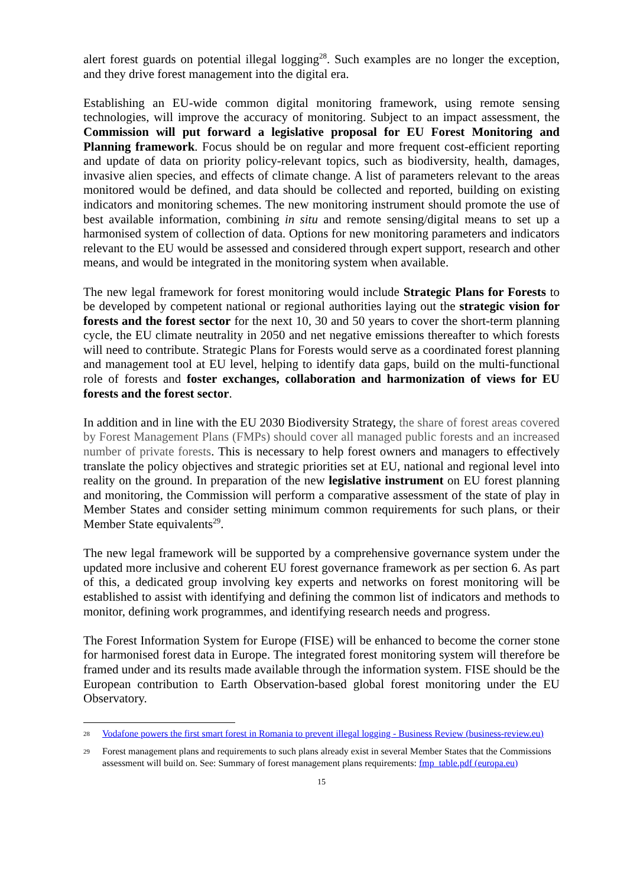alert forest guards on potential illegal logging<sup>28</sup>. Such examples are no longer the exception, and they drive forest management into the digital era.
Establishing an EU-wide common digital monitoring framework, using remote sensing technologies, will improve the accuracy of monitoring. Subject to an impact assessment, the Commission will put forward a legislative proposal for EU Forest Monitoring and Planning framework. Focus should be on regular and more frequent cost-efficient reporting and update of data on priority policy-relevant topics, such as biodiversity, health, damages, invasive alien species, and effects of climate change. A list of parameters relevant to the areas monitored would be defined, and data should be collected and reported, building on existing indicators and monitoring schemes. The new monitoring instrument should promote the use of best available information, combining in situ and remote sensing/digital means to set up a harmonised system of collection of data. Options for new monitoring parameters and indicators relevant to the EU would be assessed and considered through expert support, research and other means, and would be integrated in the monitoring system when available.
The new legal framework for forest monitoring would include Strategic Plans for Forests to be developed by competent national or regional authorities laying out the strategic vision for forests and the forest sector for the next 10, 30 and 50 years to cover the short-term planning cycle, the EU climate neutrality in 2050 and net negative emissions thereafter to which forests will need to contribute. Strategic Plans for Forests would serve as a coordinated forest planning and management tool at EU level, helping to identify data gaps, build on the multi-functional role of forests and foster exchanges, collaboration and harmonization of views for EU forests and the forest sector.
In addition and in line with the EU 2030 Biodiversity Strategy, the share of forest areas covered by Forest Management Plans (FMPs) should cover all managed public forests and an increased number of private forests. This is necessary to help forest owners and managers to effectively translate the policy objectives and strategic priorities set at EU, national and regional level into reality on the ground. In preparation of the new legislative instrument on EU forest planning and monitoring, the Commission will perform a comparative assessment of the state of play in Member States and consider setting minimum common requirements for such plans, or their Member State equivalents<sup>29</sup>.
The new legal framework will be supported by a comprehensive governance system under the updated more inclusive and coherent EU forest governance framework as per section 6. As part of this, a dedicated group involving key experts and networks on forest monitoring will be established to assist with identifying and defining the common list of indicators and methods to monitor, defining work programmes, and identifying research needs and progress.
The Forest Information System for Europe (FISE) will be enhanced to become the corner stone for harmonised forest data in Europe. The integrated forest monitoring system will therefore be framed under and its results made available through the information system. FISE should be the European contribution to Earth Observation-based global forest monitoring under the EU Observatory.
28 Vodafone powers the first smart forest in Romania to prevent illegal logging - Business Review (business-review.eu)
29 Forest management plans and requirements to such plans already exist in several Member States that the Commissions assessment will build on. See: Summary of forest management plans requirements: fmp_table.pdf (europa.eu)
15